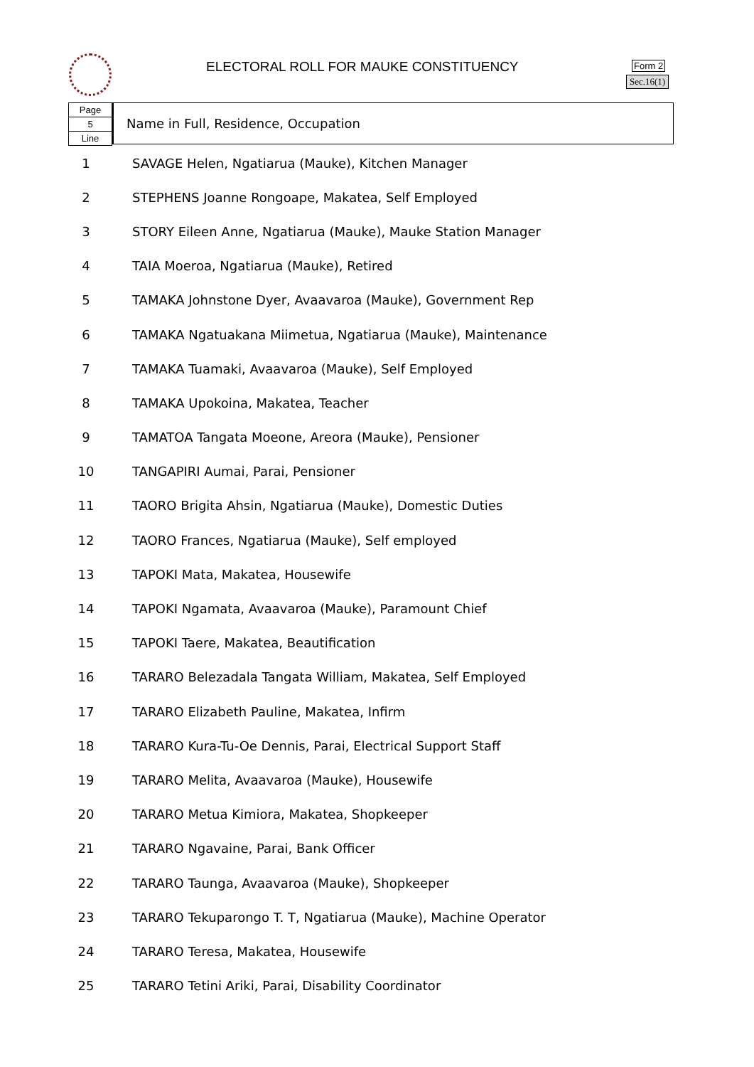ELECTORAL ROLL FOR MAUKE CONSTITUENCY
Form 2
Sec.16(1)
Page
5
Line
Name in Full, Residence, Occupation
| 1 | SAVAGE Helen, Ngatiarua (Mauke), Kitchen Manager |
| 2 | STEPHENS Joanne Rongoape, Makatea, Self Employed |
| 3 | STORY Eileen Anne, Ngatiarua (Mauke), Mauke Station Manager |
| 4 | TAIA Moeroa, Ngatiarua (Mauke), Retired |
| 5 | TAMAKA Johnstone Dyer, Avaavaroa (Mauke), Government Rep |
| 6 | TAMAKA Ngatuakana Miimetua, Ngatiarua (Mauke), Maintenance |
| 7 | TAMAKA Tuamaki, Avaavaroa (Mauke), Self Employed |
| 8 | TAMAKA Upokoina, Makatea, Teacher |
| 9 | TAMATOA Tangata Moeone, Areora (Mauke), Pensioner |
| 10 | TANGAPIRI Aumai, Parai, Pensioner |
| 11 | TAORO Brigita Ahsin, Ngatiarua (Mauke), Domestic Duties |
| 12 | TAORO Frances, Ngatiarua (Mauke), Self employed |
| 13 | TAPOKI Mata, Makatea, Housewife |
| 14 | TAPOKI Ngamata, Avaavaroa (Mauke), Paramount Chief |
| 15 | TAPOKI Taere, Makatea, Beautification |
| 16 | TARARO Belezadala Tangata William, Makatea, Self Employed |
| 17 | TARARO Elizabeth Pauline, Makatea, Infirm |
| 18 | TARARO Kura-Tu-Oe Dennis, Parai, Electrical Support Staff |
| 19 | TARARO Melita, Avaavaroa (Mauke), Housewife |
| 20 | TARARO Metua Kimiora, Makatea, Shopkeeper |
| 21 | TARARO Ngavaine, Parai, Bank Officer |
| 22 | TARARO Taunga, Avaavaroa (Mauke), Shopkeeper |
| 23 | TARARO Tekuparongo T. T, Ngatiarua (Mauke), Machine Operator |
| 24 | TARARO Teresa, Makatea, Housewife |
| 25 | TARARO Tetini Ariki, Parai, Disability Coordinator |